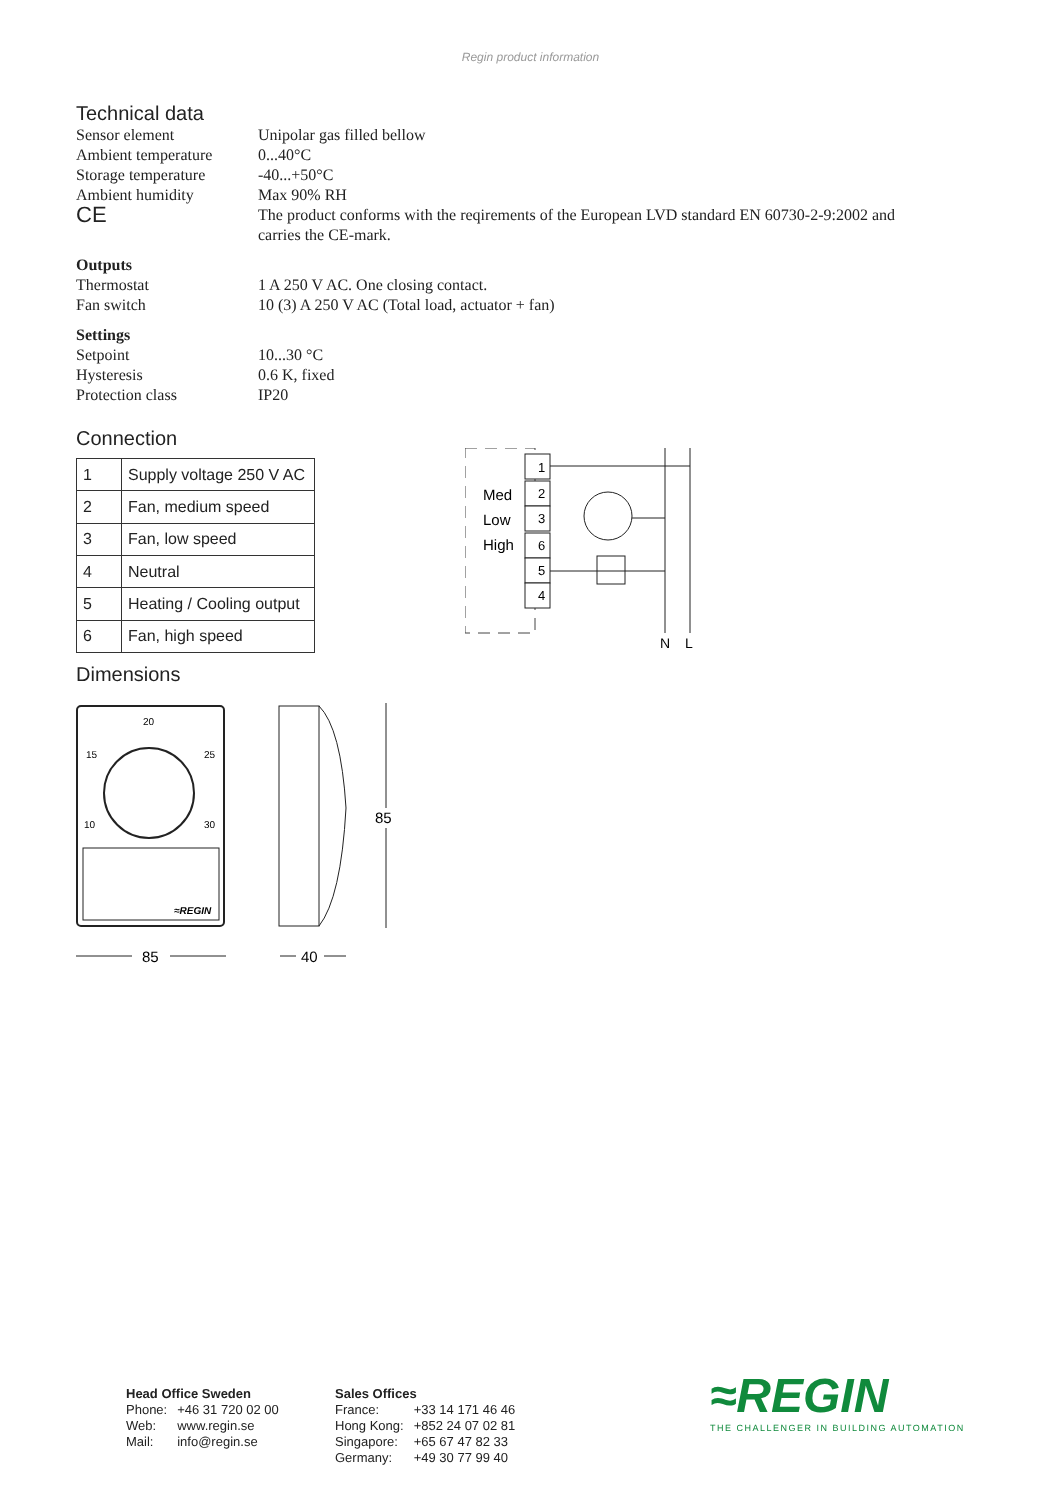Regin product information
Technical data
| Sensor element | Unipolar gas filled bellow |
| Ambient temperature | 0...40°C |
| Storage temperature | -40...+50°C |
| Ambient humidity | Max 90% RH |
| CE | The product conforms with the reqirements of the European LVD standard EN 60730-2-9:2002 and carries the CE-mark. |
| Outputs | |
| Thermostat | 1 A 250 V AC. One closing contact. |
| Fan switch | 10 (3) A 250 V AC (Total load, actuator + fan) |
| Settings | |
| Setpoint | 10...30 °C |
| Hysteresis | 0.6 K, fixed |
| Protection class | IP20 |
Connection
| 1 | Supply voltage 250 V AC |
| 2 | Fan, medium speed |
| 3 | Fan, low speed |
| 4 | Neutral |
| 5 | Heating / Cooling output |
| 6 | Fan, high speed |
Med
Low
High
1
2
3
6
5
4
N
L
Dimensions
20
15
25
10
30
≈REGIN
85
85
40
Head Office Sweden
| Phone: | +46 31 720 02 00 |
| Web: | www.regin.se |
| Mail: | info@regin.se |
Sales Offices
| France: | +33 14 171 46 46 |
| Hong Kong: | +852 24 07 02 81 |
| Singapore: | +65 67 47 82 33 |
| Germany: | +49 30 77 99 40 |
≈REGIN
THE CHALLENGER IN BUILDING AUTOMATION